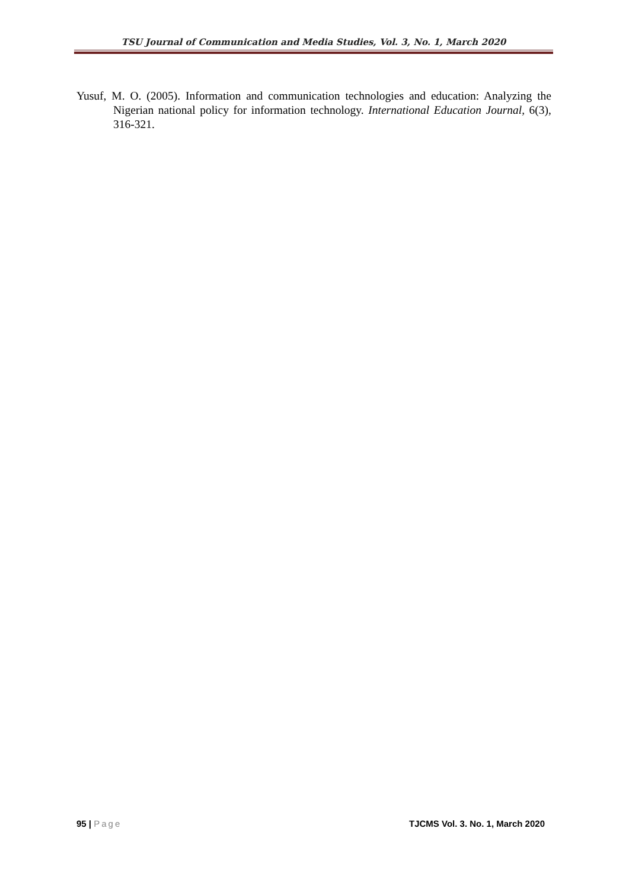TSU Journal of Communication and Media Studies, Vol. 3, No. 1, March 2020
Yusuf, M. O. (2005). Information and communication technologies and education: Analyzing the Nigerian national policy for information technology. International Education Journal, 6(3), 316-321.
95 | Page TJCMS Vol. 3. No. 1, March 2020